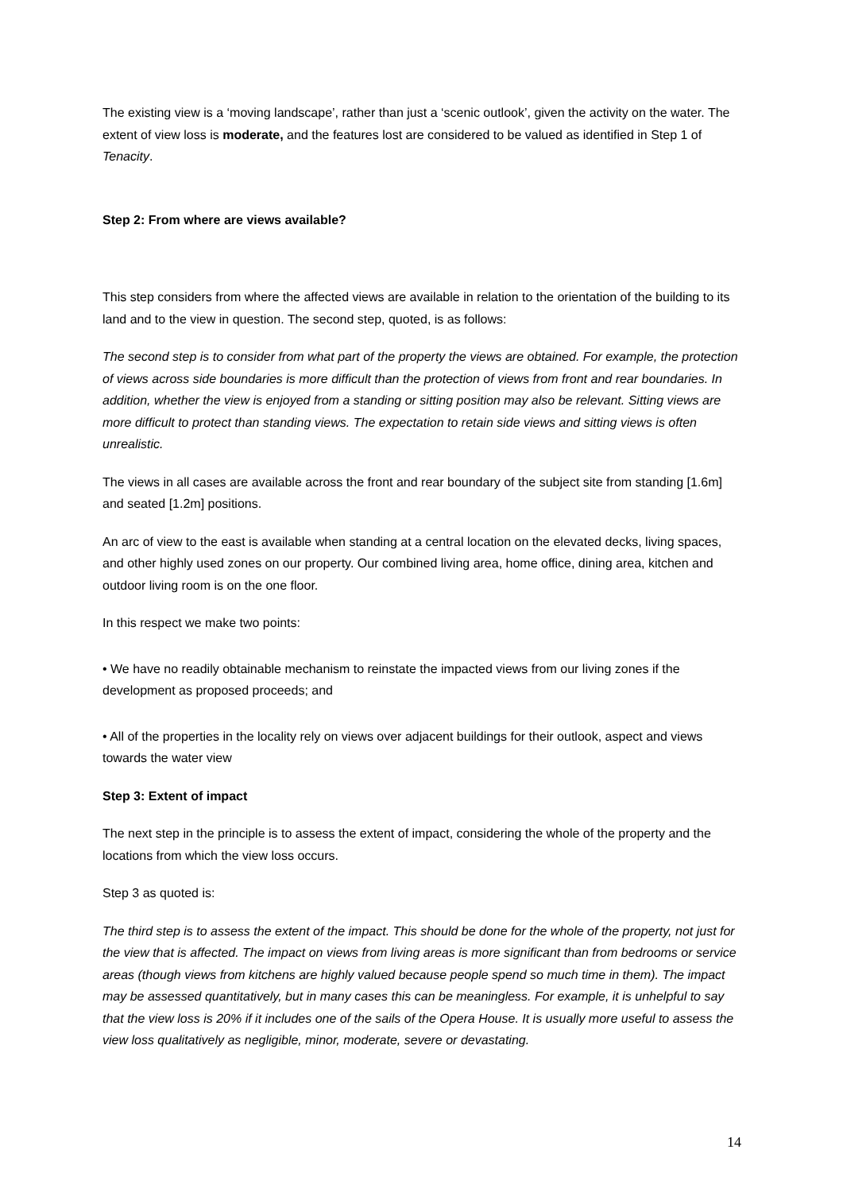The existing view is a ‘moving landscape’, rather than just a ‘scenic outlook’, given the activity on the water. The extent of view loss is moderate, and the features lost are considered to be valued as identified in Step 1 of Tenacity.
Step 2: From where are views available?
This step considers from where the affected views are available in relation to the orientation of the building to its land and to the view in question. The second step, quoted, is as follows:
The second step is to consider from what part of the property the views are obtained. For example, the protection of views across side boundaries is more difficult than the protection of views from front and rear boundaries. In addition, whether the view is enjoyed from a standing or sitting position may also be relevant. Sitting views are more difficult to protect than standing views. The expectation to retain side views and sitting views is often unrealistic.
The views in all cases are available across the front and rear boundary of the subject site from standing [1.6m] and seated [1.2m] positions.
An arc of view to the east is available when standing at a central location on the elevated decks, living spaces, and other highly used zones on our property. Our combined living area, home office, dining area, kitchen and outdoor living room is on the one floor.
In this respect we make two points:
• We have no readily obtainable mechanism to reinstate the impacted views from our living zones if the development as proposed proceeds; and
• All of the properties in the locality rely on views over adjacent buildings for their outlook, aspect and views towards the water view
Step 3: Extent of impact
The next step in the principle is to assess the extent of impact, considering the whole of the property and the locations from which the view loss occurs.
Step 3 as quoted is:
The third step is to assess the extent of the impact. This should be done for the whole of the property, not just for the view that is affected. The impact on views from living areas is more significant than from bedrooms or service areas (though views from kitchens are highly valued because people spend so much time in them). The impact may be assessed quantitatively, but in many cases this can be meaningless. For example, it is unhelpful to say that the view loss is 20% if it includes one of the sails of the Opera House. It is usually more useful to assess the view loss qualitatively as negligible, minor, moderate, severe or devastating.
14